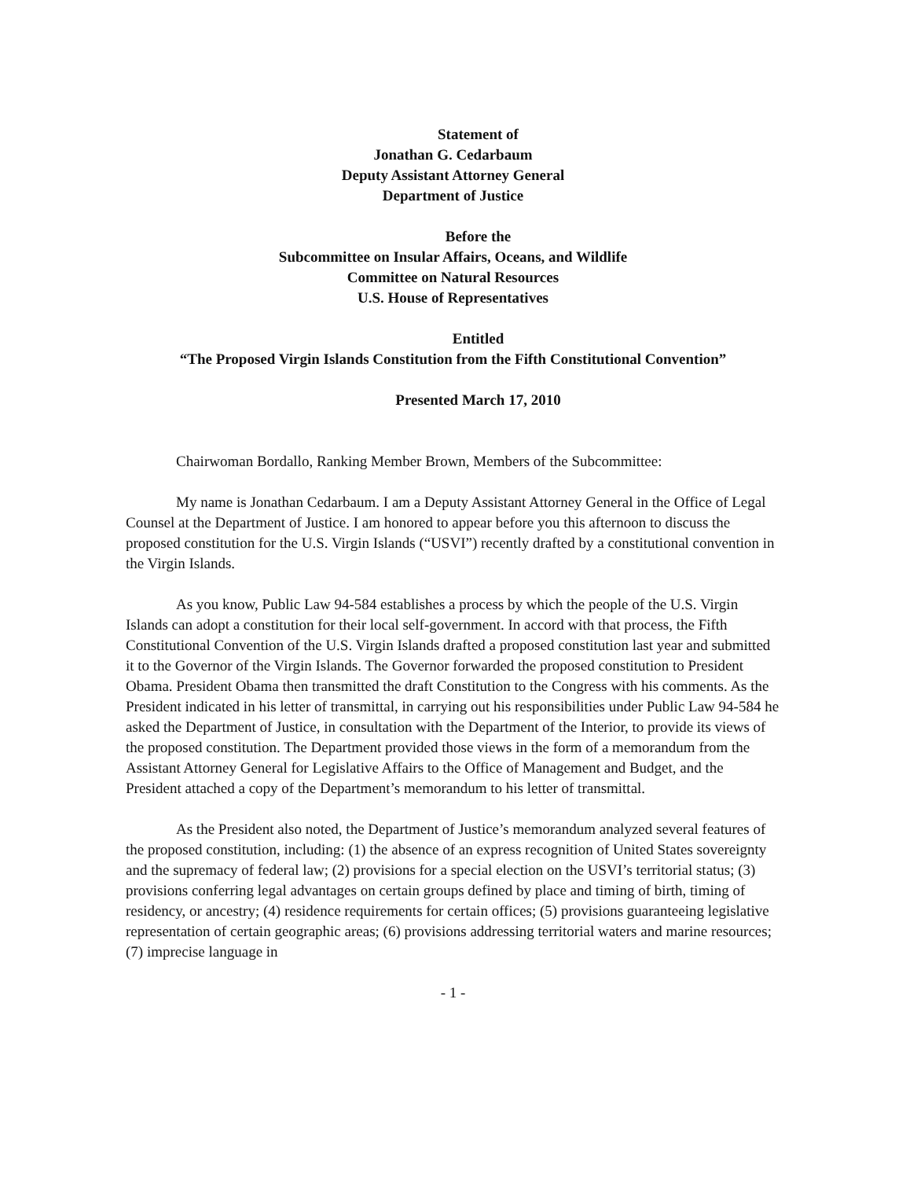Statement of
Jonathan G. Cedarbaum
Deputy Assistant Attorney General
Department of Justice
Before the
Subcommittee on Insular Affairs, Oceans, and Wildlife
Committee on Natural Resources
U.S. House of Representatives
Entitled
“The Proposed Virgin Islands Constitution from the Fifth Constitutional Convention”
Presented March 17, 2010
Chairwoman Bordallo, Ranking Member Brown, Members of the Subcommittee:
My name is Jonathan Cedarbaum. I am a Deputy Assistant Attorney General in the Office of Legal Counsel at the Department of Justice. I am honored to appear before you this afternoon to discuss the proposed constitution for the U.S. Virgin Islands (“USVI”) recently drafted by a constitutional convention in the Virgin Islands.
As you know, Public Law 94-584 establishes a process by which the people of the U.S. Virgin Islands can adopt a constitution for their local self-government. In accord with that process, the Fifth Constitutional Convention of the U.S. Virgin Islands drafted a proposed constitution last year and submitted it to the Governor of the Virgin Islands. The Governor forwarded the proposed constitution to President Obama. President Obama then transmitted the draft Constitution to the Congress with his comments. As the President indicated in his letter of transmittal, in carrying out his responsibilities under Public Law 94-584 he asked the Department of Justice, in consultation with the Department of the Interior, to provide its views of the proposed constitution. The Department provided those views in the form of a memorandum from the Assistant Attorney General for Legislative Affairs to the Office of Management and Budget, and the President attached a copy of the Department’s memorandum to his letter of transmittal.
As the President also noted, the Department of Justice’s memorandum analyzed several features of the proposed constitution, including: (1) the absence of an express recognition of United States sovereignty and the supremacy of federal law; (2) provisions for a special election on the USVI’s territorial status; (3) provisions conferring legal advantages on certain groups defined by place and timing of birth, timing of residency, or ancestry; (4) residence requirements for certain offices; (5) provisions guaranteeing legislative representation of certain geographic areas; (6) provisions addressing territorial waters and marine resources; (7) imprecise language in
- 1 -